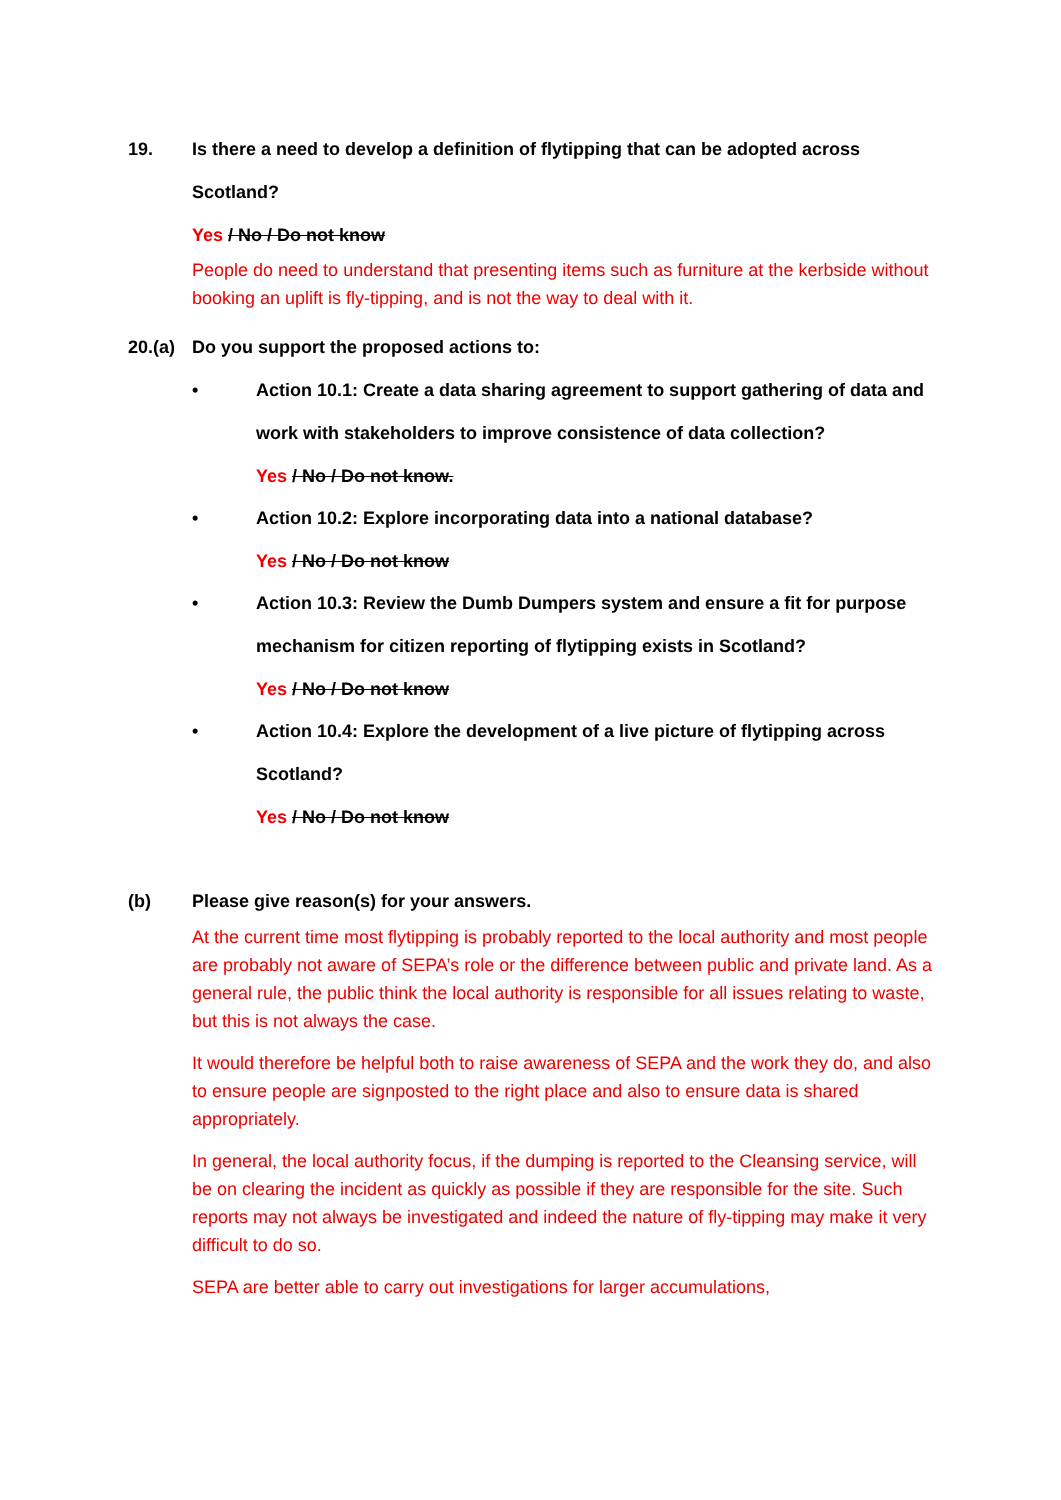19. Is there a need to develop a definition of flytipping that can be adopted across Scotland?
Yes / No / Do not know
People do need to understand that presenting items such as furniture at the kerbside without booking an uplift is fly-tipping, and is not the way to deal with it.
20.(a) Do you support the proposed actions to:
• Action 10.1: Create a data sharing agreement to support gathering of data and work with stakeholders to improve consistence of data collection?
Yes / No / Do not know.
• Action 10.2: Explore incorporating data into a national database?
Yes / No / Do not know
• Action 10.3: Review the Dumb Dumpers system and ensure a fit for purpose mechanism for citizen reporting of flytipping exists in Scotland?
Yes / No / Do not know
• Action 10.4: Explore the development of a live picture of flytipping across Scotland?
Yes / No / Do not know
(b) Please give reason(s) for your answers.
At the current time most flytipping is probably reported to the local authority and most people are probably not aware of SEPA’s role or the difference between public and private land. As a general rule, the public think the local authority is responsible for all issues relating to waste, but this is not always the case.
It would therefore be helpful both to raise awareness of SEPA and the work they do, and also to ensure people are signposted to the right place and also to ensure data is shared appropriately.
In general, the local authority focus, if the dumping is reported to the Cleansing service, will be on clearing the incident as quickly as possible if they are responsible for the site. Such reports may not always be investigated and indeed the nature of fly-tipping may make it very difficult to do so.
SEPA are better able to carry out investigations for larger accumulations,